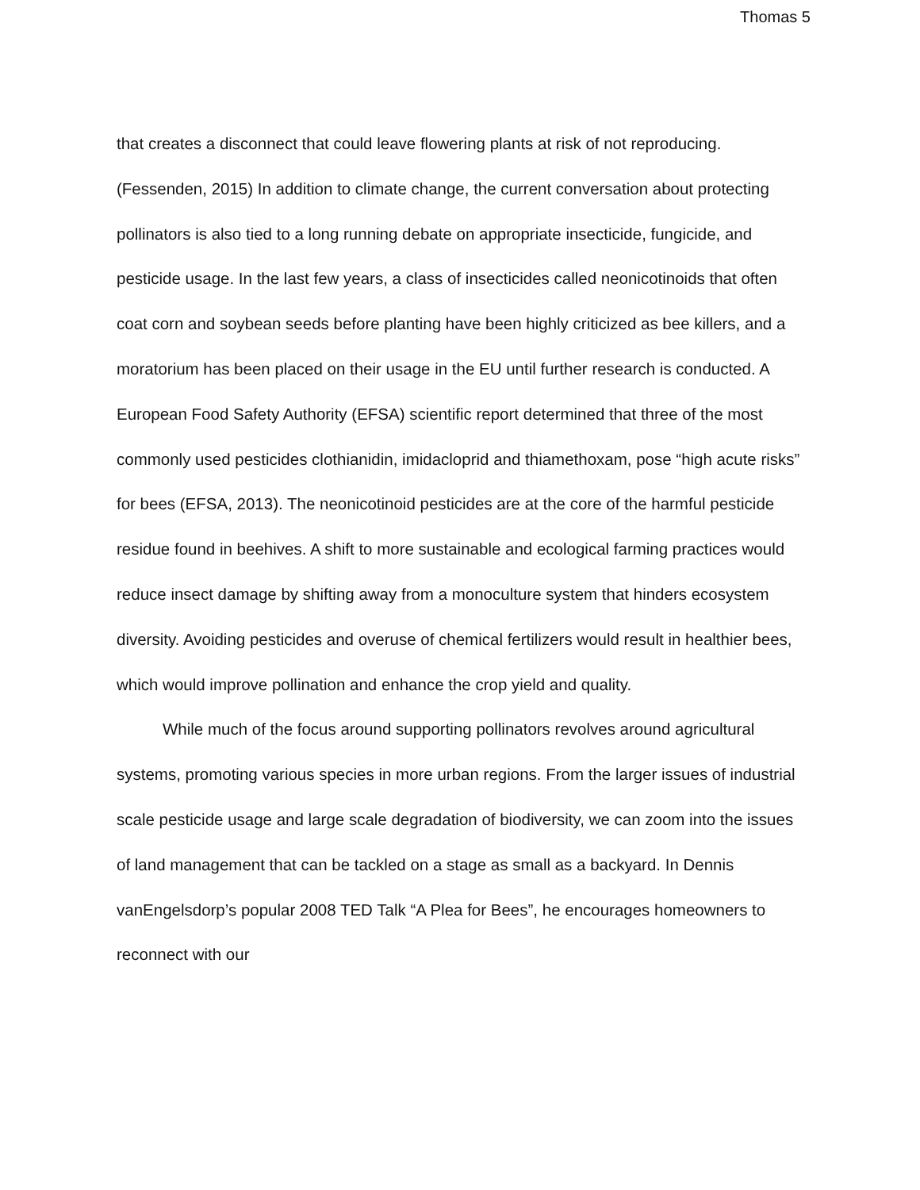Thomas 5
that creates a disconnect that could leave flowering plants at risk of not reproducing. (Fessenden, 2015) In addition to climate change, the current conversation about protecting pollinators is also tied to a long running debate on appropriate insecticide, fungicide, and pesticide usage. In the last few years, a class of insecticides called neonicotinoids that often coat corn and soybean seeds before planting have been highly criticized as bee killers, and a moratorium has been placed on their usage in the EU until further research is conducted. A European Food Safety Authority (EFSA) scientific report determined that three of the most commonly used pesticides clothianidin, imidacloprid and thiamethoxam, pose “high acute risks” for bees (EFSA, 2013). The neonicotinoid pesticides are at the core of the harmful pesticide residue found in beehives. A shift to more sustainable and ecological farming practices would reduce insect damage by shifting away from a monoculture system that hinders ecosystem diversity. Avoiding pesticides and overuse of chemical fertilizers would result in healthier bees, which would improve pollination and enhance the crop yield and quality.
While much of the focus around supporting pollinators revolves around agricultural systems, promoting various species in more urban regions. From the larger issues of industrial scale pesticide usage and large scale degradation of biodiversity, we can zoom into the issues of land management that can be tackled on a stage as small as a backyard. In Dennis vanEngelsdorp’s popular 2008 TED Talk “A Plea for Bees”, he encourages homeowners to reconnect with our